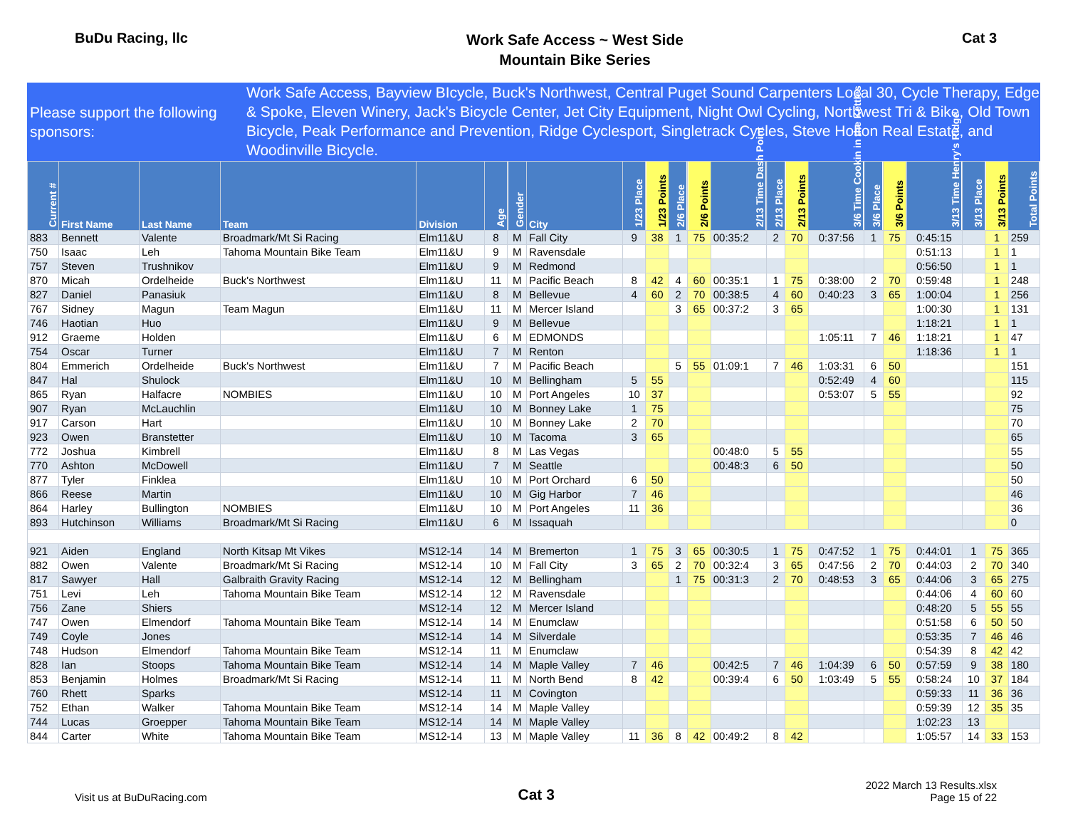BuDu Racing, llc
Work Safe Access ~ West Side
Mountain Bike Series
Cat 3
Please support the following sponsors:
Work Safe Access, Bayview BIcycle, Buck's Northwest, Central Puget Sound Carpenters Local 30, Cycle Therapy, Edge & Spoke, Eleven Winery, Jack's Bicycle Center, Jet City Equipment, Night Owl Cycling, Northwest Tri & Bike, Old Town Bicycle, Peak Performance and Prevention, Ridge Cyclesport, Singletrack Cycles, Steve Holton Real Estate, and Woodinville Bicycle.
| Current # | First Name | Last Name | Team | Division | Age | Gender | City | 1/23 Place | 1/23 Points | 2/6 Place | 2/6 Points | 2/13 Time Dash Point | 2/13 Place | 2/13 Points | 3/6 Time Cookin in the Kettles | 3/6 Place | 3/6 Points | 3/13 Time Henry's Ridge | 3/13 Place | 3/13 Points | Total Points |
| --- | --- | --- | --- | --- | --- | --- | --- | --- | --- | --- | --- | --- | --- | --- | --- | --- | --- | --- | --- | --- | --- |
| 883 | Bennett | Valente | Broadmark/Mt Si Racing | Elm11&U | 8 | M | Fall City | 9 | 38 | 1 | 75 | 00:35:2 | 2 | 70 | 0:37:56 | 1 | 75 | 0:45:15 | | 1 | 259 |
| 750 | Isaac | Leh | Tahoma Mountain Bike Team | Elm11&U | 9 | M | Ravensdale | | | | | | | | | | | 0:51:13 | | 1 | 1 |
| 757 | Steven | Trushnikov | | Elm11&U | 9 | M | Redmond | | | | | | | | | | | 0:56:50 | | 1 | 1 |
| 870 | Micah | Ordelheide | Buck's Northwest | Elm11&U | 11 | M | Pacific Beach | 8 | 42 | 4 | 60 | 00:35:1 | 1 | 75 | 0:38:00 | 2 | 70 | 0:59:48 | | 1 | 248 |
| 827 | Daniel | Panasiuk | | Elm11&U | 8 | M | Bellevue | 4 | 60 | 2 | 70 | 00:38:5 | 4 | 60 | 0:40:23 | 3 | 65 | 1:00:04 | | 1 | 256 |
| 767 | Sidney | Magun | Team Magun | Elm11&U | 11 | M | Mercer Island | | | 3 | 65 | 00:37:2 | 3 | 65 | | | | 1:00:30 | | 1 | 131 |
| 746 | Haotian | Huo | | Elm11&U | 9 | M | Bellevue | | | | | | | | | | | 1:18:21 | | 1 | 1 |
| 912 | Graeme | Holden | | Elm11&U | 6 | M | EDMONDS | | | | | | | | 1:05:11 | 7 | 46 | 1:18:21 | | 1 | 47 |
| 754 | Oscar | Turner | | Elm11&U | 7 | M | Renton | | | | | | | | | | | 1:18:36 | | 1 | 1 |
| 804 | Emmerich | Ordelheide | Buck's Northwest | Elm11&U | 7 | M | Pacific Beach | | | 5 | 55 | 01:09:1 | 7 | 46 | 1:03:31 | 6 | 50 | | | | 151 |
| 847 | Hal | Shulock | | Elm11&U | 10 | M | Bellingham | 5 | 55 | | | | | | 0:52:49 | 4 | 60 | | | | 115 |
| 865 | Ryan | Halfacre | NOMBIES | Elm11&U | 10 | M | Port Angeles | 10 | 37 | | | | | | 0:53:07 | 5 | 55 | | | | 92 |
| 907 | Ryan | McLauchlin | | Elm11&U | 10 | M | Bonney Lake | 1 | 75 | | | | | | | | | | | | 75 |
| 917 | Carson | Hart | | Elm11&U | 10 | M | Bonney Lake | 2 | 70 | | | | | | | | | | | | 70 |
| 923 | Owen | Branstetter | | Elm11&U | 10 | M | Tacoma | 3 | 65 | | | | | | | | | | | | 65 |
| 772 | Joshua | Kimbrell | | Elm11&U | 8 | M | Las Vegas | | | | | 00:48:0 | 5 | 55 | | | | | | | 55 |
| 770 | Ashton | McDowell | | Elm11&U | 7 | M | Seattle | | | | | 00:48:3 | 6 | 50 | | | | | | | 50 |
| 877 | Tyler | Finklea | | Elm11&U | 10 | M | Port Orchard | 6 | 50 | | | | | | | | | | | | 50 |
| 866 | Reese | Martin | | Elm11&U | 10 | M | Gig Harbor | 7 | 46 | | | | | | | | | | | | 46 |
| 864 | Harley | Bullington | NOMBIES | Elm11&U | 10 | M | Port Angeles | 11 | 36 | | | | | | | | | | | | 36 |
| 893 | Hutchinson | Williams | Broadmark/Mt Si Racing | Elm11&U | 6 | M | Issaquah | | | | | | | | | | | | | | 0 |
| 921 | Aiden | England | North Kitsap Mt Vikes | MS12-14 | 14 | M | Bremerton | 1 | 75 | 3 | 65 | 00:30:5 | 1 | 75 | 0:47:52 | 1 | 75 | 0:44:01 | 1 | 75 | 365 |
| 882 | Owen | Valente | Broadmark/Mt Si Racing | MS12-14 | 10 | M | Fall City | 3 | 65 | 2 | 70 | 00:32:4 | 3 | 65 | 0:47:56 | 2 | 70 | 0:44:03 | 2 | 70 | 340 |
| 817 | Sawyer | Hall | Galbraith Gravity Racing | MS12-14 | 12 | M | Bellingham | | | 1 | 75 | 00:31:3 | 2 | 70 | 0:48:53 | 3 | 65 | 0:44:06 | 3 | 65 | 275 |
| 751 | Levi | Leh | Tahoma Mountain Bike Team | MS12-14 | 12 | M | Ravensdale | | | | | | | | | | | 0:44:06 | 4 | 60 | 60 |
| 756 | Zane | Shiers | | MS12-14 | 12 | M | Mercer Island | | | | | | | | | | | 0:48:20 | 5 | 55 | 55 |
| 747 | Owen | Elmendorf | Tahoma Mountain Bike Team | MS12-14 | 14 | M | Enumclaw | | | | | | | | | | | 0:51:58 | 6 | 50 | 50 |
| 749 | Coyle | Jones | | MS12-14 | 14 | M | Silverdale | | | | | | | | | | | 0:53:35 | 7 | 46 | 46 |
| 748 | Hudson | Elmendorf | Tahoma Mountain Bike Team | MS12-14 | 11 | M | Enumclaw | | | | | | | | | | | 0:54:39 | 8 | 42 | 42 |
| 828 | Ian | Stoops | Tahoma Mountain Bike Team | MS12-14 | 14 | M | Maple Valley | 7 | 46 | | | 00:42:5 | 7 | 46 | 1:04:39 | 6 | 50 | 0:57:59 | 9 | 38 | 180 |
| 853 | Benjamin | Holmes | Broadmark/Mt Si Racing | MS12-14 | 11 | M | North Bend | 8 | 42 | | | 00:39:4 | 6 | 50 | 1:03:49 | 5 | 55 | 0:58:24 | 10 | 37 | 184 |
| 760 | Rhett | Sparks | | MS12-14 | 11 | M | Covington | | | | | | | | | | | 0:59:33 | 11 | 36 | 36 |
| 752 | Ethan | Walker | Tahoma Mountain Bike Team | MS12-14 | 14 | M | Maple Valley | | | | | | | | | | | 0:59:39 | 12 | 35 | 35 |
| 744 | Lucas | Groepper | Tahoma Mountain Bike Team | MS12-14 | 14 | M | Maple Valley | | | | | | | | | | | 1:02:23 | 13 | | |
| 844 | Carter | White | Tahoma Mountain Bike Team | MS12-14 | 13 | M | Maple Valley | 11 | 36 | 8 | 42 | 00:49:2 | 8 | 42 | | | | 1:05:57 | 14 | 33 | 153 |
Visit us at BuDuRacing.com
Cat 3
2022 March 13 Results.xlsx
Page 15 of 22